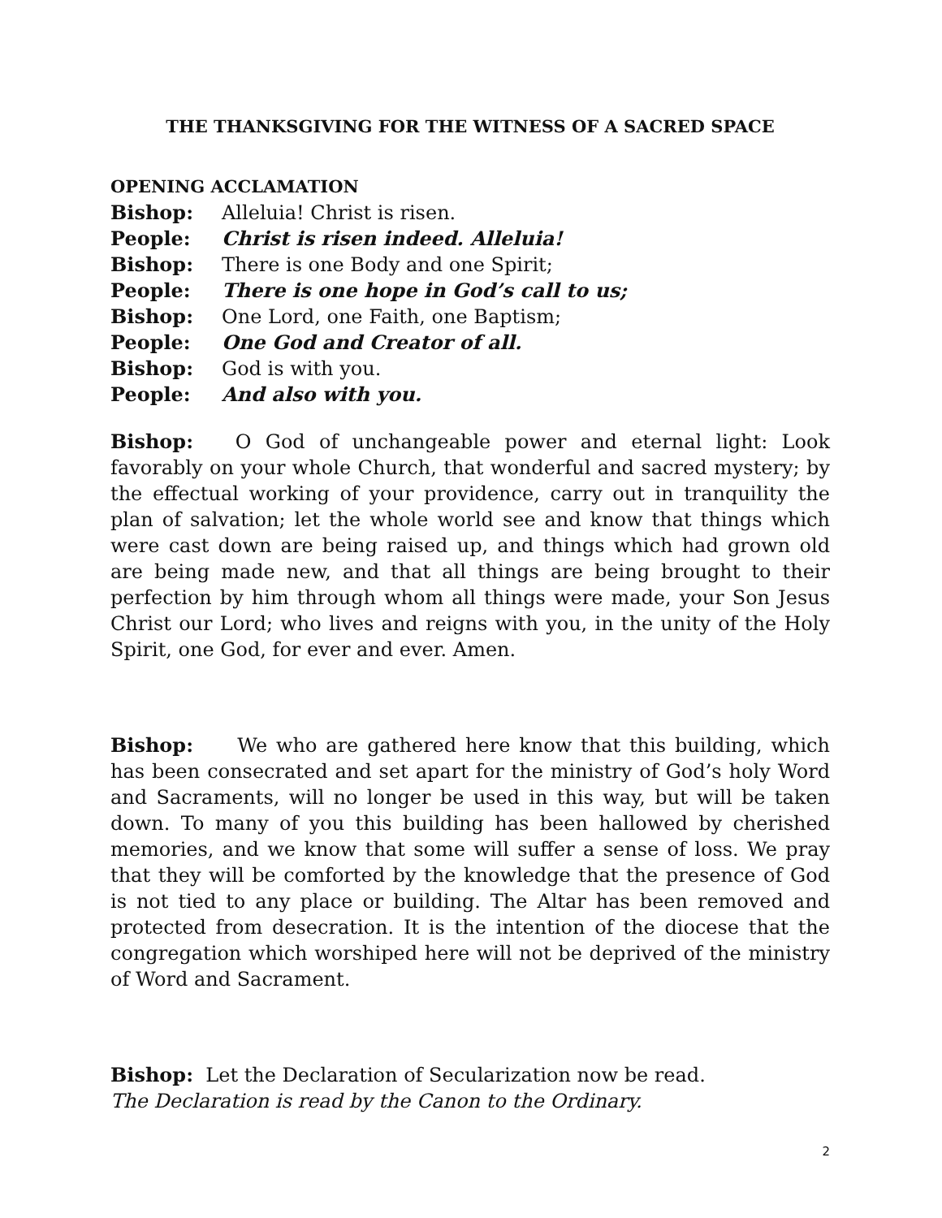THE THANKSGIVING FOR THE WITNESS OF A SACRED SPACE
OPENING ACCLAMATION
Bishop: Alleluia! Christ is risen.
People: Christ is risen indeed. Alleluia!
Bishop: There is one Body and one Spirit;
People: There is one hope in God’s call to us;
Bishop: One Lord, one Faith, one Baptism;
People: One God and Creator of all.
Bishop: God is with you.
People: And also with you.
Bishop: O God of unchangeable power and eternal light: Look favorably on your whole Church, that wonderful and sacred mystery; by the effectual working of your providence, carry out in tranquility the plan of salvation; let the whole world see and know that things which were cast down are being raised up, and things which had grown old are being made new, and that all things are being brought to their perfection by him through whom all things were made, your Son Jesus Christ our Lord; who lives and reigns with you, in the unity of the Holy Spirit, one God, for ever and ever. Amen.
Bishop: We who are gathered here know that this building, which has been consecrated and set apart for the ministry of God’s holy Word and Sacraments, will no longer be used in this way, but will be taken down. To many of you this building has been hallowed by cherished memories, and we know that some will suffer a sense of loss. We pray that they will be comforted by the knowledge that the presence of God is not tied to any place or building. The Altar has been removed and protected from desecration. It is the intention of the diocese that the congregation which worshiped here will not be deprived of the ministry of Word and Sacrament.
Bishop: Let the Declaration of Secularization now be read.
The Declaration is read by the Canon to the Ordinary.
2